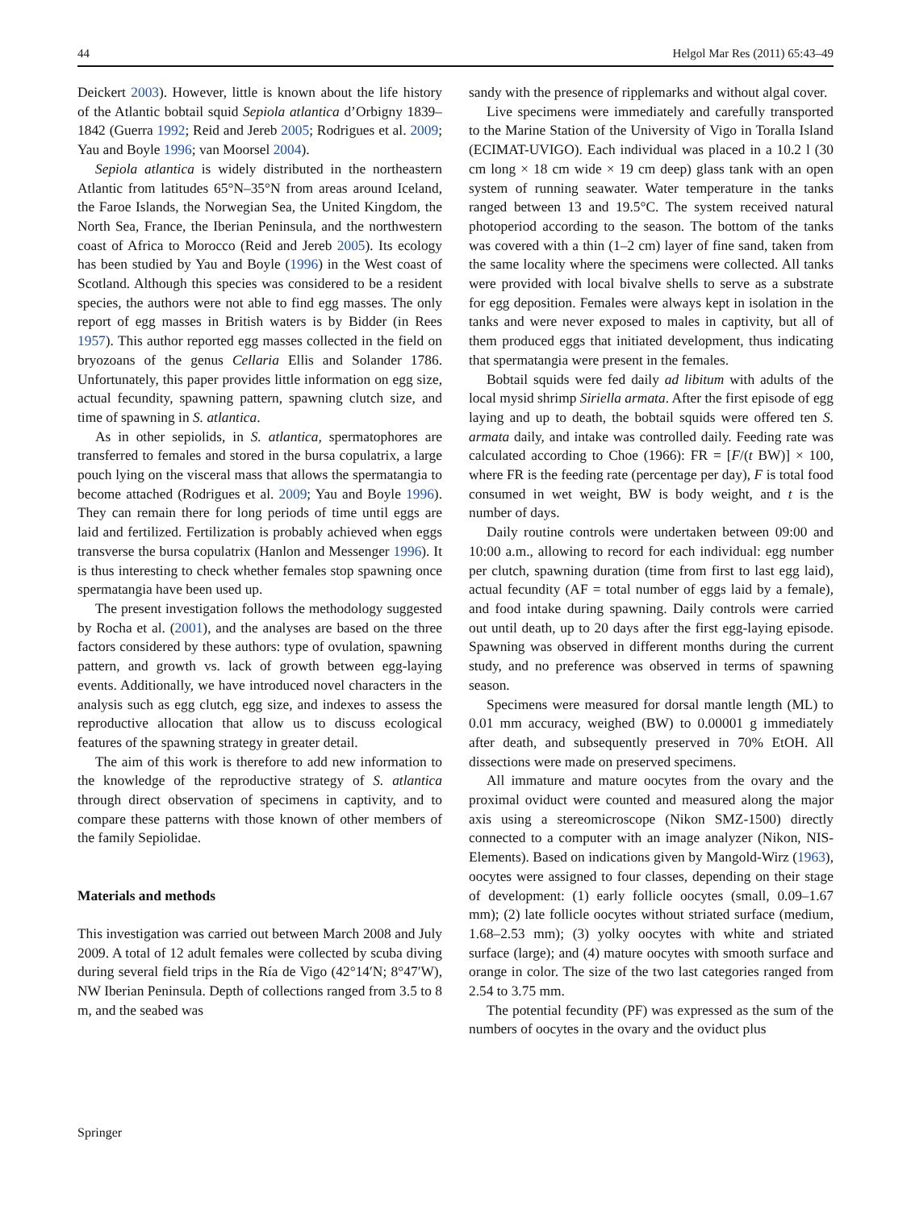44 Helgol Mar Res (2011) 65:43–49
Deickert 2003). However, little is known about the life history of the Atlantic bobtail squid Sepiola atlantica d’Orbigny 1839–1842 (Guerra 1992; Reid and Jereb 2005; Rodrigues et al. 2009; Yau and Boyle 1996; van Moorsel 2004).
Sepiola atlantica is widely distributed in the northeastern Atlantic from latitudes 65°N–35°N from areas around Iceland, the Faroe Islands, the Norwegian Sea, the United Kingdom, the North Sea, France, the Iberian Peninsula, and the northwestern coast of Africa to Morocco (Reid and Jereb 2005). Its ecology has been studied by Yau and Boyle (1996) in the West coast of Scotland. Although this species was considered to be a resident species, the authors were not able to find egg masses. The only report of egg masses in British waters is by Bidder (in Rees 1957). This author reported egg masses collected in the field on bryozoans of the genus Cellaria Ellis and Solander 1786. Unfortunately, this paper provides little information on egg size, actual fecundity, spawning pattern, spawning clutch size, and time of spawning in S. atlantica.
As in other sepiolids, in S. atlantica, spermatophores are transferred to females and stored in the bursa copulatrix, a large pouch lying on the visceral mass that allows the spermatangia to become attached (Rodrigues et al. 2009; Yau and Boyle 1996). They can remain there for long periods of time until eggs are laid and fertilized. Fertilization is probably achieved when eggs transverse the bursa copulatrix (Hanlon and Messenger 1996). It is thus interesting to check whether females stop spawning once spermatangia have been used up.
The present investigation follows the methodology suggested by Rocha et al. (2001), and the analyses are based on the three factors considered by these authors: type of ovulation, spawning pattern, and growth vs. lack of growth between egg-laying events. Additionally, we have introduced novel characters in the analysis such as egg clutch, egg size, and indexes to assess the reproductive allocation that allow us to discuss ecological features of the spawning strategy in greater detail.
The aim of this work is therefore to add new information to the knowledge of the reproductive strategy of S. atlantica through direct observation of specimens in captivity, and to compare these patterns with those known of other members of the family Sepiolidae.
Materials and methods
This investigation was carried out between March 2008 and July 2009. A total of 12 adult females were collected by scuba diving during several field trips in the Ría de Vigo (42°14′N; 8°47′W), NW Iberian Peninsula. Depth of collections ranged from 3.5 to 8 m, and the seabed was
sandy with the presence of ripplemarks and without algal cover.
Live specimens were immediately and carefully transported to the Marine Station of the University of Vigo in Toralla Island (ECIMAT-UVIGO). Each individual was placed in a 10.2 l (30 cm long × 18 cm wide × 19 cm deep) glass tank with an open system of running seawater. Water temperature in the tanks ranged between 13 and 19.5°C. The system received natural photoperiod according to the season. The bottom of the tanks was covered with a thin (1–2 cm) layer of fine sand, taken from the same locality where the specimens were collected. All tanks were provided with local bivalve shells to serve as a substrate for egg deposition. Females were always kept in isolation in the tanks and were never exposed to males in captivity, but all of them produced eggs that initiated development, thus indicating that spermatangia were present in the females.
Bobtail squids were fed daily ad libitum with adults of the local mysid shrimp Siriella armata. After the first episode of egg laying and up to death, the bobtail squids were offered ten S. armata daily, and intake was controlled daily. Feeding rate was calculated according to Choe (1966): FR = [F/(t BW)] × 100, where FR is the feeding rate (percentage per day), F is total food consumed in wet weight, BW is body weight, and t is the number of days.
Daily routine controls were undertaken between 09:00 and 10:00 a.m., allowing to record for each individual: egg number per clutch, spawning duration (time from first to last egg laid), actual fecundity (AF = total number of eggs laid by a female), and food intake during spawning. Daily controls were carried out until death, up to 20 days after the first egg-laying episode. Spawning was observed in different months during the current study, and no preference was observed in terms of spawning season.
Specimens were measured for dorsal mantle length (ML) to 0.01 mm accuracy, weighed (BW) to 0.00001 g immediately after death, and subsequently preserved in 70% EtOH. All dissections were made on preserved specimens.
All immature and mature oocytes from the ovary and the proximal oviduct were counted and measured along the major axis using a stereomicroscope (Nikon SMZ-1500) directly connected to a computer with an image analyzer (Nikon, NIS-Elements). Based on indications given by Mangold-Wirz (1963), oocytes were assigned to four classes, depending on their stage of development: (1) early follicle oocytes (small, 0.09–1.67 mm); (2) late follicle oocytes without striated surface (medium, 1.68–2.53 mm); (3) yolky oocytes with white and striated surface (large); and (4) mature oocytes with smooth surface and orange in color. The size of the two last categories ranged from 2.54 to 3.75 mm.
The potential fecundity (PF) was expressed as the sum of the numbers of oocytes in the ovary and the oviduct plus
Springer